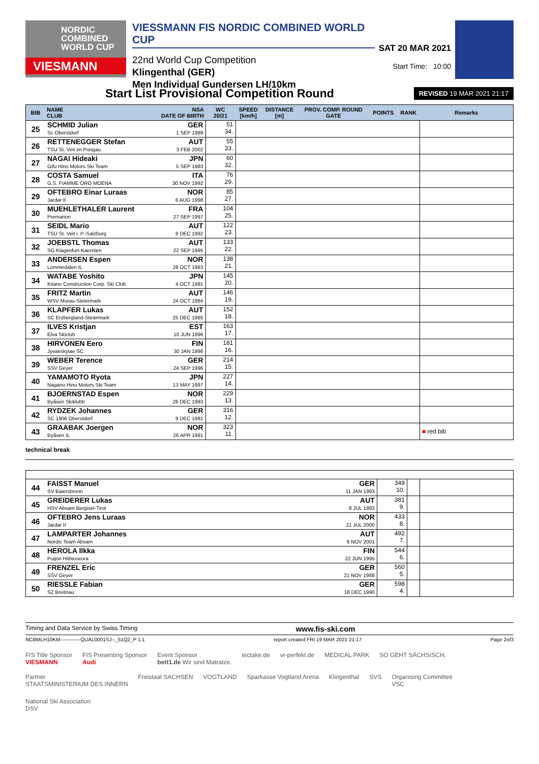NORDIC
COMBINED
WORLD CUP
VIESMANN
VIESSMANN FIS NORDIC COMBINED WORLD CUP
22nd World Cup Competition
Klingenthal (GER)
Men Individual Gundersen LH/10km
SAT 20 MAR 2021
Start Time: 10:00
Start List Provisional Competition Round
REVISED 19 MAR 2021 21:17
| BIB | NAME CLUB | NSA DATE OF BIRTH | WC 20/21 | SPEED [km/h] | DISTANCE [m] | PROV. COMP. ROUND GATE | POINTS | RANK | Remarks |
| --- | --- | --- | --- | --- | --- | --- | --- | --- | --- |
| 25 | SCHMID Julian Sc Oberstdorf | GER 1 SEP 1999 | 51 34. | | | | | | |
| 26 | RETTENEGGER Stefan TSU St. Veit im Pongau | AUT 3 FEB 2002 | 55 33. | | | | | | |
| 27 | NAGAI Hideaki Gifu Hino Motors Ski Team | JPN 5 SEP 1983 | 60 32. | | | | | | |
| 28 | COSTA Samuel G.S. FIAMME ORO MOENA | ITA 30 NOV 1992 | 76 29. | | | | | | |
| 29 | OFTEBRO Einar Luraas Jardar Il | NOR 6 AUG 1998 | 85 27. | | | | | | |
| 30 | MUEHLETHALER Laurent Premanon | FRA 27 SEP 1997 | 104 25. | | | | | | |
| 31 | SEIDL Mario TSU St. Veit i. P.-Salzburg | AUT 8 DEC 1992 | 122 23. | | | | | | |
| 32 | JOEBSTL Thomas SG Klagenfurt-Kaernten | AUT 22 SEP 1995 | 133 22. | | | | | | |
| 33 | ANDERSEN Espen Lommedalen IL | NOR 28 OCT 1993 | 138 21. | | | | | | |
| 34 | WATABE Yoshito Kitano Construction Corp. Ski Club | JPN 4 OCT 1991 | 145 20. | | | | | | |
| 35 | FRITZ Martin WSV Murau-Steiermark | AUT 24 OCT 1994 | 146 19. | | | | | | |
| 36 | KLAPFER Lukas SC Erzbergland-Steiermark | AUT 25 DEC 1985 | 152 18. | | | | | | |
| 37 | ILVES Kristjan Elva Skiclub | EST 10 JUN 1996 | 163 17. | | | | | | |
| 38 | HIRVONEN Eero Jyvaeskylae SC | FIN 30 JAN 1996 | 181 16. | | | | | | |
| 39 | WEBER Terence SSV Geyer | GER 24 SEP 1996 | 214 15. | | | | | | |
| 40 | YAMAMOTO Ryota Nagano Hino Motors Ski Team | JPN 13 MAY 1997 | 227 14. | | | | | | |
| 41 | BJOERNSTAD Espen Byåsen Skiklubb | NOR 26 DEC 1993 | 229 13. | | | | | | |
| 42 | RYDZEK Johannes SC 1906 Oberstdorf | GER 9 DEC 1991 | 316 12. | | | | | | |
| 43 | GRAABAK Joergen Byåsen IL | NOR 26 APR 1991 | 323 11. | | | | | | ■ red bib |
technical break
| 44 | FAISST Manuel SV Baiersbronn | GER 11 JAN 1993 | 349 10. | | |
| 45 | GREIDERER Lukas HSV Absam Bergisel-Tirol | AUT 8 JUL 1993 | 381 9. | | |
| 46 | OFTEBRO Jens Luraas Jardar II | NOR 21 JUL 2000 | 433 8. | | |
| 47 | LAMPARTER Johannes Nordic Team Absam | AUT 8 NOV 2001 | 492 7. | | |
| 48 | HEROLA Ilkka Puijon Hiihtoseura | FIN 22 JUN 1995 | 544 6. | | |
| 49 | FRENZEL Eric SSV Geyer | GER 21 NOV 1988 | 560 5. | | |
| 50 | RIESSLE Fabian SZ Breitnau | GER 18 DEC 1990 | 598 4. | | |
Timing and Data Service by Swiss Timing www.fis-ski.com
NCBMLH10KM------------QUAL0001SJ--_51Q2_P 1.1 report created FRI 19 MAR 2021 21:17 Page 2of3
FIS Title Sponsor
VIESMANN FIS Presenting Sponsor
Audi Event Sponsor
bett1.de Wir sind Matratze. tectake.de vr-perfekt.de MEDICAL PARK SO GEHT SÄCHSISCH.
Partner
STAATSMINISTERIUM DES INNERN Freistaat SACHSEN VOGTLAND Sparkasse Vogtland Arena Klingenthal SVS Organising Committee
VSC National Ski Association
DSV